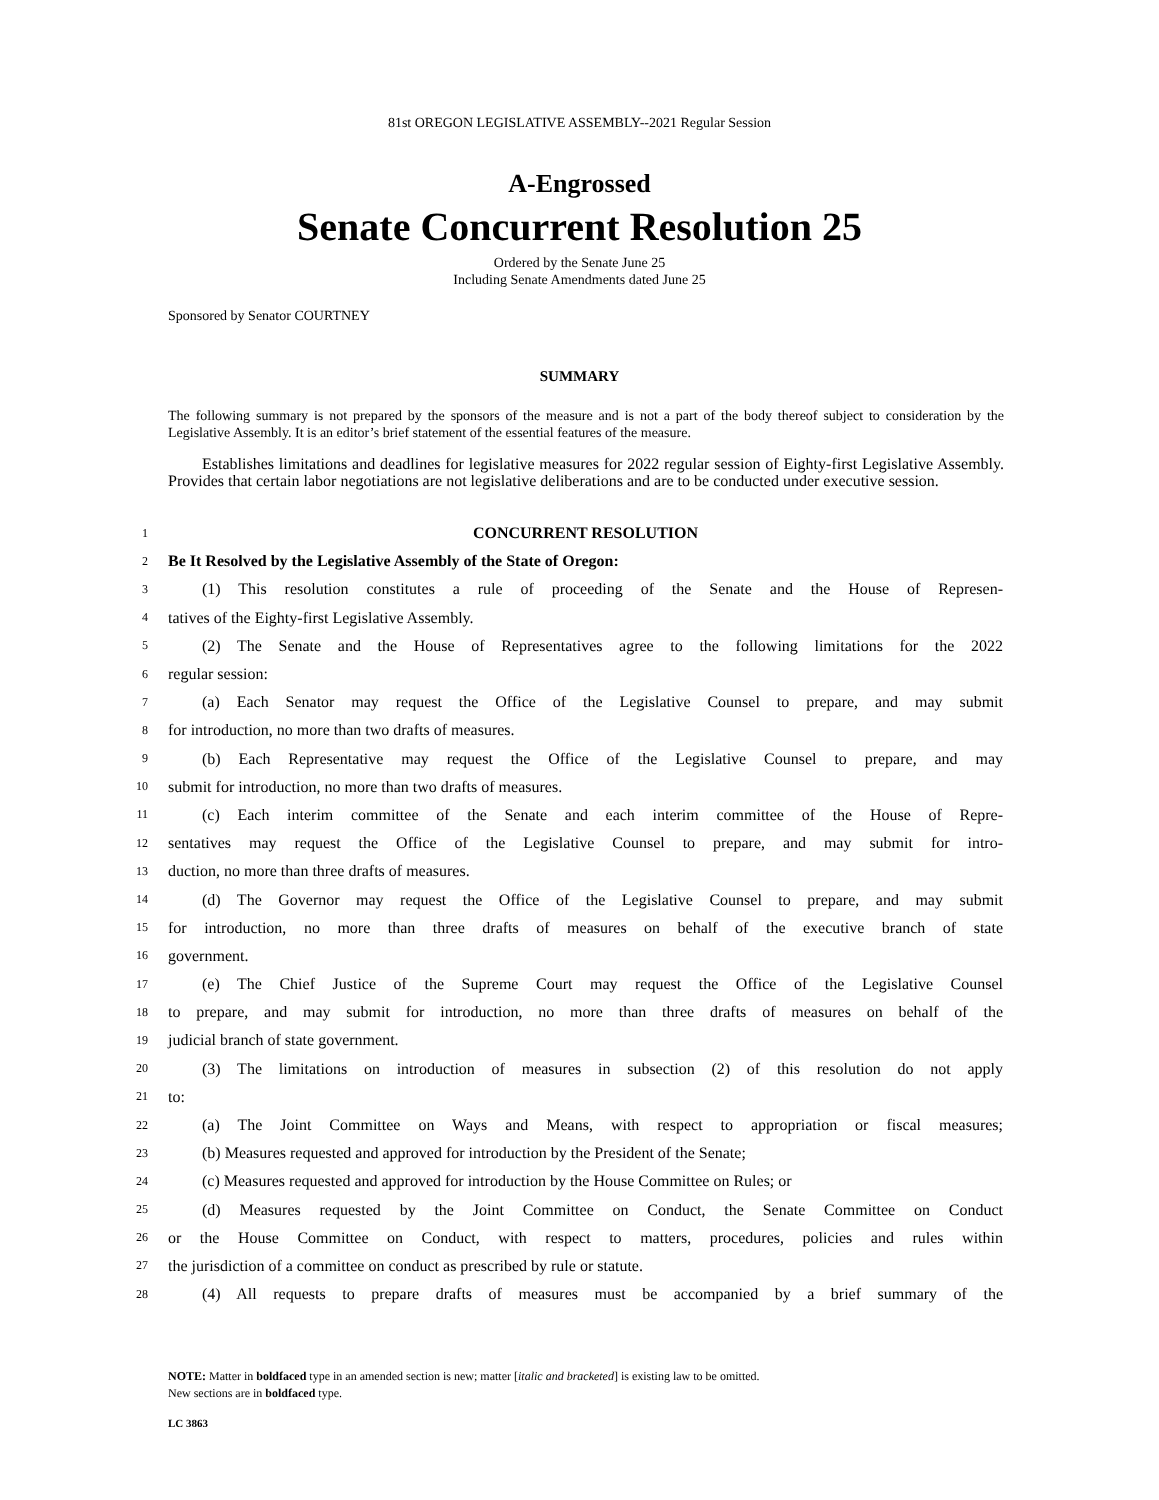81st OREGON LEGISLATIVE ASSEMBLY--2021 Regular Session
A-Engrossed
Senate Concurrent Resolution 25
Ordered by the Senate June 25
Including Senate Amendments dated June 25
Sponsored by Senator COURTNEY
SUMMARY
The following summary is not prepared by the sponsors of the measure and is not a part of the body thereof subject to consideration by the Legislative Assembly. It is an editor’s brief statement of the essential features of the measure.
Establishes limitations and deadlines for legislative measures for 2022 regular session of Eighty-first Legislative Assembly. Provides that certain labor negotiations are not legislative deliberations and are to be conducted under executive session.
1 CONCURRENT RESOLUTION
2 Be It Resolved by the Legislative Assembly of the State of Oregon:
3 (1) This resolution constitutes a rule of proceeding of the Senate and the House of Represen-
4 tatives of the Eighty-first Legislative Assembly.
5 (2) The Senate and the House of Representatives agree to the following limitations for the 2022
6 regular session:
7 (a) Each Senator may request the Office of the Legislative Counsel to prepare, and may submit
8 for introduction, no more than two drafts of measures.
9 (b) Each Representative may request the Office of the Legislative Counsel to prepare, and may
10 submit for introduction, no more than two drafts of measures.
11 (c) Each interim committee of the Senate and each interim committee of the House of Repre-
12 sentatives may request the Office of the Legislative Counsel to prepare, and may submit for intro-
13 duction, no more than three drafts of measures.
14 (d) The Governor may request the Office of the Legislative Counsel to prepare, and may submit
15 for introduction, no more than three drafts of measures on behalf of the executive branch of state
16 government.
17 (e) The Chief Justice of the Supreme Court may request the Office of the Legislative Counsel
18 to prepare, and may submit for introduction, no more than three drafts of measures on behalf of the
19 judicial branch of state government.
20 (3) The limitations on introduction of measures in subsection (2) of this resolution do not apply
21 to:
22 (a) The Joint Committee on Ways and Means, with respect to appropriation or fiscal measures;
23 (b) Measures requested and approved for introduction by the President of the Senate;
24 (c) Measures requested and approved for introduction by the House Committee on Rules; or
25 (d) Measures requested by the Joint Committee on Conduct, the Senate Committee on Conduct
26 or the House Committee on Conduct, with respect to matters, procedures, policies and rules within
27 the jurisdiction of a committee on conduct as prescribed by rule or statute.
28 (4) All requests to prepare drafts of measures must be accompanied by a brief summary of the
NOTE: Matter in boldfaced type in an amended section is new; matter [italic and bracketed] is existing law to be omitted.
New sections are in boldfaced type.
LC 3863